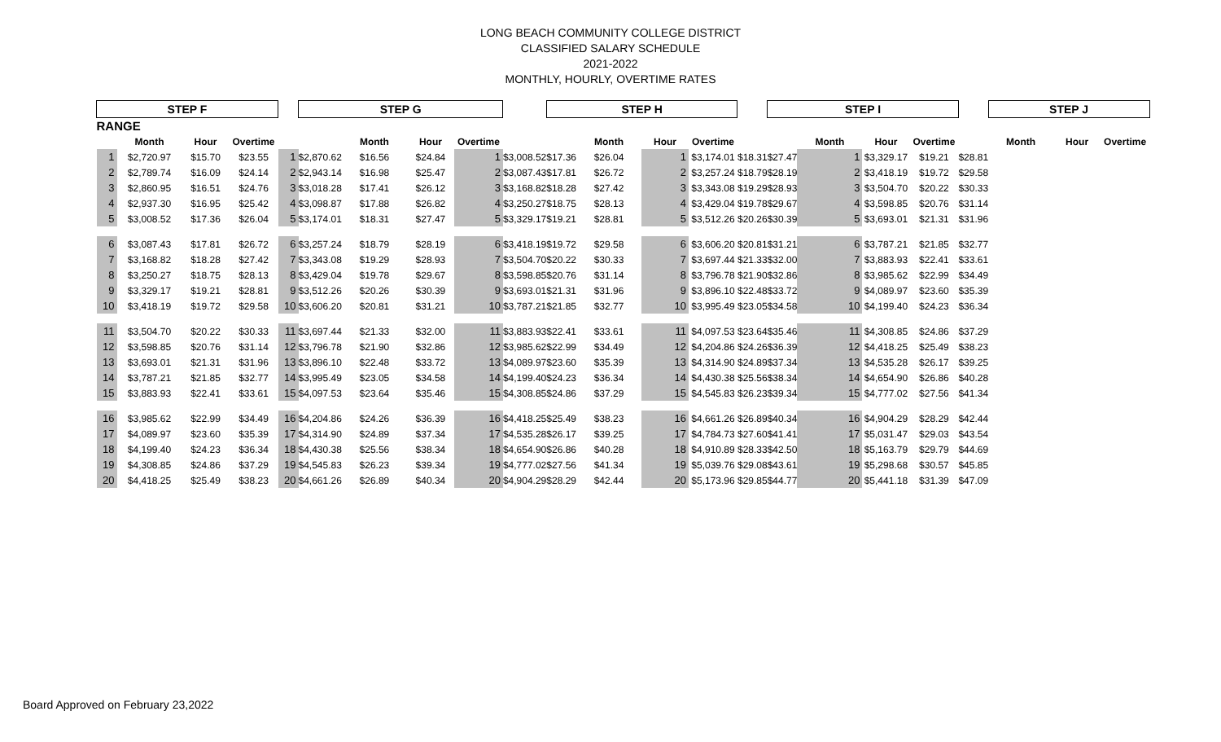LONG BEACH COMMUNITY COLLEGE DISTRICT
CLASSIFIED SALARY SCHEDULE
2021-2022
MONTHLY, HOURLY, OVERTIME RATES
| STEP F | | | | | STEP G | | | | | STEP H | | | | | STEP I | | | | | STEP J | | | |
| RANGE | | | | | | | | | | | | | | | | | | | | | | | |
| | Month | Hour | Overtime | | | Month | Hour | Overtime | | | Month | Hour | Overtime | | | Month | Hour | Overtime | | | Month | Hour | Overtime |
| 1 | $2,720.97 | $15.70 | $23.55 | 1 | $2,870.62 | $16.56 | $24.84 | 1 | $3,008.52 | $17.36 | $26.04 | 1 | $3,174.01 | $18.31 | $27.47 | 1 | $3,329.17 | $19.21 | $28.81 | | | | |
| 2 | $2,789.74 | $16.09 | $24.14 | 2 | $2,943.14 | $16.98 | $25.47 | 2 | $3,087.43 | $17.81 | $26.72 | 2 | $3,257.24 | $18.79 | $28.19 | 2 | $3,418.19 | $19.72 | $29.58 | | | | |
| 3 | $2,860.95 | $16.51 | $24.76 | 3 | $3,018.28 | $17.41 | $26.12 | 3 | $3,168.82 | $18.28 | $27.42 | 3 | $3,343.08 | $19.29 | $28.93 | 3 | $3,504.70 | $20.22 | $30.33 | | | | |
| 4 | $2,937.30 | $16.95 | $25.42 | 4 | $3,098.87 | $17.88 | $26.82 | 4 | $3,250.27 | $18.75 | $28.13 | 4 | $3,429.04 | $19.78 | $29.67 | 4 | $3,598.85 | $20.76 | $31.14 | | | | |
| 5 | $3,008.52 | $17.36 | $26.04 | 5 | $3,174.01 | $18.31 | $27.47 | 5 | $3,329.17 | $19.21 | $28.81 | 5 | $3,512.26 | $20.26 | $30.39 | 5 | $3,693.01 | $21.31 | $31.96 | | | | |
| 6 | $3,087.43 | $17.81 | $26.72 | 6 | $3,257.24 | $18.79 | $28.19 | 6 | $3,418.19 | $19.72 | $29.58 | 6 | $3,606.20 | $20.81 | $31.21 | 6 | $3,787.21 | $21.85 | $32.77 | | | | |
| 7 | $3,168.82 | $18.28 | $27.42 | 7 | $3,343.08 | $19.29 | $28.93 | 7 | $3,504.70 | $20.22 | $30.33 | 7 | $3,697.44 | $21.33 | $32.00 | 7 | $3,883.93 | $22.41 | $33.61 | | | | |
| 8 | $3,250.27 | $18.75 | $28.13 | 8 | $3,429.04 | $19.78 | $29.67 | 8 | $3,598.85 | $20.76 | $31.14 | 8 | $3,796.78 | $21.90 | $32.86 | 8 | $3,985.62 | $22.99 | $34.49 | | | | |
| 9 | $3,329.17 | $19.21 | $28.81 | 9 | $3,512.26 | $20.26 | $30.39 | 9 | $3,693.01 | $21.31 | $31.96 | 9 | $3,896.10 | $22.48 | $33.72 | 9 | $4,089.97 | $23.60 | $35.39 | | | | |
| 10 | $3,418.19 | $19.72 | $29.58 | 10 | $3,606.20 | $20.81 | $31.21 | 10 | $3,787.21 | $21.85 | $32.77 | 10 | $3,995.49 | $23.05 | $34.58 | 10 | $4,199.40 | $24.23 | $36.34 | | | | |
| 11 | $3,504.70 | $20.22 | $30.33 | 11 | $3,697.44 | $21.33 | $32.00 | 11 | $3,883.93 | $22.41 | $33.61 | 11 | $4,097.53 | $23.64 | $35.46 | 11 | $4,308.85 | $24.86 | $37.29 | | | | |
| 12 | $3,598.85 | $20.76 | $31.14 | 12 | $3,796.78 | $21.90 | $32.86 | 12 | $3,985.62 | $22.99 | $34.49 | 12 | $4,204.86 | $24.26 | $36.39 | 12 | $4,418.25 | $25.49 | $38.23 | | | | |
| 13 | $3,693.01 | $21.31 | $31.96 | 13 | $3,896.10 | $22.48 | $33.72 | 13 | $4,089.97 | $23.60 | $35.39 | 13 | $4,314.90 | $24.89 | $37.34 | 13 | $4,535.28 | $26.17 | $39.25 | | | | |
| 14 | $3,787.21 | $21.85 | $32.77 | 14 | $3,995.49 | $23.05 | $34.58 | 14 | $4,199.40 | $24.23 | $36.34 | 14 | $4,430.38 | $25.56 | $38.34 | 14 | $4,654.90 | $26.86 | $40.28 | | | | |
| 15 | $3,883.93 | $22.41 | $33.61 | 15 | $4,097.53 | $23.64 | $35.46 | 15 | $4,308.85 | $24.86 | $37.29 | 15 | $4,545.83 | $26.23 | $39.34 | 15 | $4,777.02 | $27.56 | $41.34 | | | | |
| 16 | $3,985.62 | $22.99 | $34.49 | 16 | $4,204.86 | $24.26 | $36.39 | 16 | $4,418.25 | $25.49 | $38.23 | 16 | $4,661.26 | $26.89 | $40.34 | 16 | $4,904.29 | $28.29 | $42.44 | | | | |
| 17 | $4,089.97 | $23.60 | $35.39 | 17 | $4,314.90 | $24.89 | $37.34 | 17 | $4,535.28 | $26.17 | $39.25 | 17 | $4,784.73 | $27.60 | $41.41 | 17 | $5,031.47 | $29.03 | $43.54 | | | | |
| 18 | $4,199.40 | $24.23 | $36.34 | 18 | $4,430.38 | $25.56 | $38.34 | 18 | $4,654.90 | $26.86 | $40.28 | 18 | $4,910.89 | $28.33 | $42.50 | 18 | $5,163.79 | $29.79 | $44.69 | | | | |
| 19 | $4,308.85 | $24.86 | $37.29 | 19 | $4,545.83 | $26.23 | $39.34 | 19 | $4,777.02 | $27.56 | $41.34 | 19 | $5,039.76 | $29.08 | $43.61 | 19 | $5,298.68 | $30.57 | $45.85 | | | | |
| 20 | $4,418.25 | $25.49 | $38.23 | 20 | $4,661.26 | $26.89 | $40.34 | 20 | $4,904.29 | $28.29 | $42.44 | 20 | $5,173.96 | $29.85 | $44.77 | 20 | $5,441.18 | $31.39 | $47.09 | | | | |
Board Approved on February 23,2022